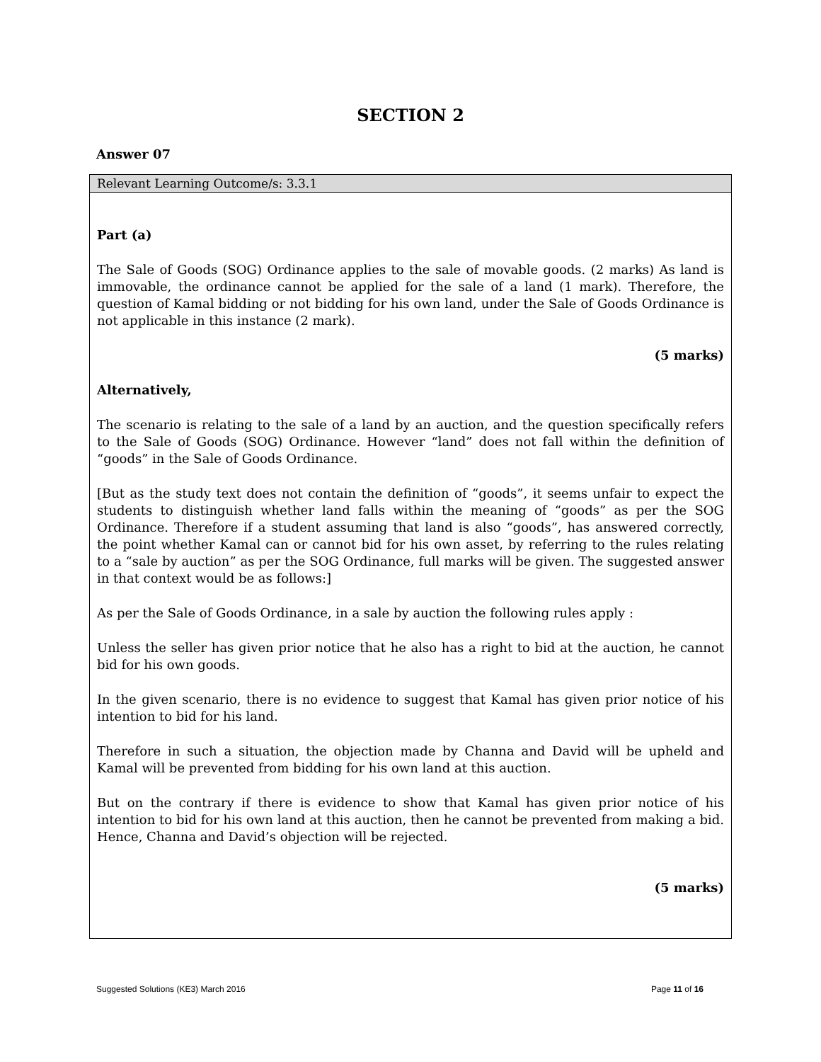SECTION 2
Answer 07
Relevant Learning Outcome/s: 3.3.1
Part (a)
The Sale of Goods (SOG) Ordinance applies to the sale of movable goods. (2 marks) As land is immovable, the ordinance cannot be applied for the sale of a land (1 mark). Therefore, the question of Kamal bidding or not bidding for his own land, under the Sale of Goods Ordinance is not applicable in this instance (2 mark).
(5 marks)
Alternatively,
The scenario is relating to the sale of a land by an auction, and the question specifically refers to the Sale of Goods (SOG) Ordinance. However “land” does not fall within the definition of “goods” in the Sale of Goods Ordinance.
[But as the study text does not contain the definition of “goods”, it seems unfair to expect the students to distinguish whether land falls within the meaning of “goods” as per the SOG Ordinance. Therefore if a student assuming that land is also “goods”, has answered correctly, the point whether Kamal can or cannot bid for his own asset, by referring to the rules relating to a “sale by auction” as per the SOG Ordinance, full marks will be given. The suggested answer in that context would be as follows:]
As per the Sale of Goods Ordinance, in a sale by auction the following rules apply :
Unless the seller has given prior notice that he also has a right to bid at the auction, he cannot bid for his own goods.
In the given scenario, there is no evidence to suggest that Kamal has given prior notice of his intention to bid for his land.
Therefore in such a situation, the objection made by Channa and David will be upheld and Kamal will be prevented from bidding for his own land at this auction.
But on the contrary if there is evidence to show that Kamal has given prior notice of his intention to bid for his own land at this auction, then he cannot be prevented from making a bid. Hence, Channa and David’s objection will be rejected.
(5 marks)
Suggested Solutions (KE3) March 2016 Page 11 of 16